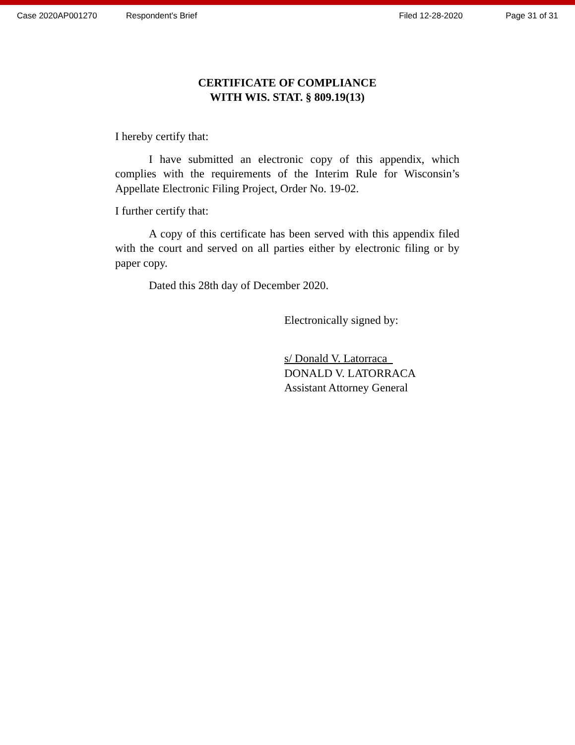Case 2020AP001270 Respondent's Brief Filed 12-28-2020 Page 31 of 31
CERTIFICATE OF COMPLIANCE
WITH WIS. STAT. § 809.19(13)
I hereby certify that:
I have submitted an electronic copy of this appendix, which complies with the requirements of the Interim Rule for Wisconsin’s Appellate Electronic Filing Project, Order No. 19-02.
I further certify that:
A copy of this certificate has been served with this appendix filed with the court and served on all parties either by electronic filing or by paper copy.
Dated this 28th day of December 2020.
Electronically signed by:
s/ Donald V. Latorraca
DONALD V. LATORRACA
Assistant Attorney General